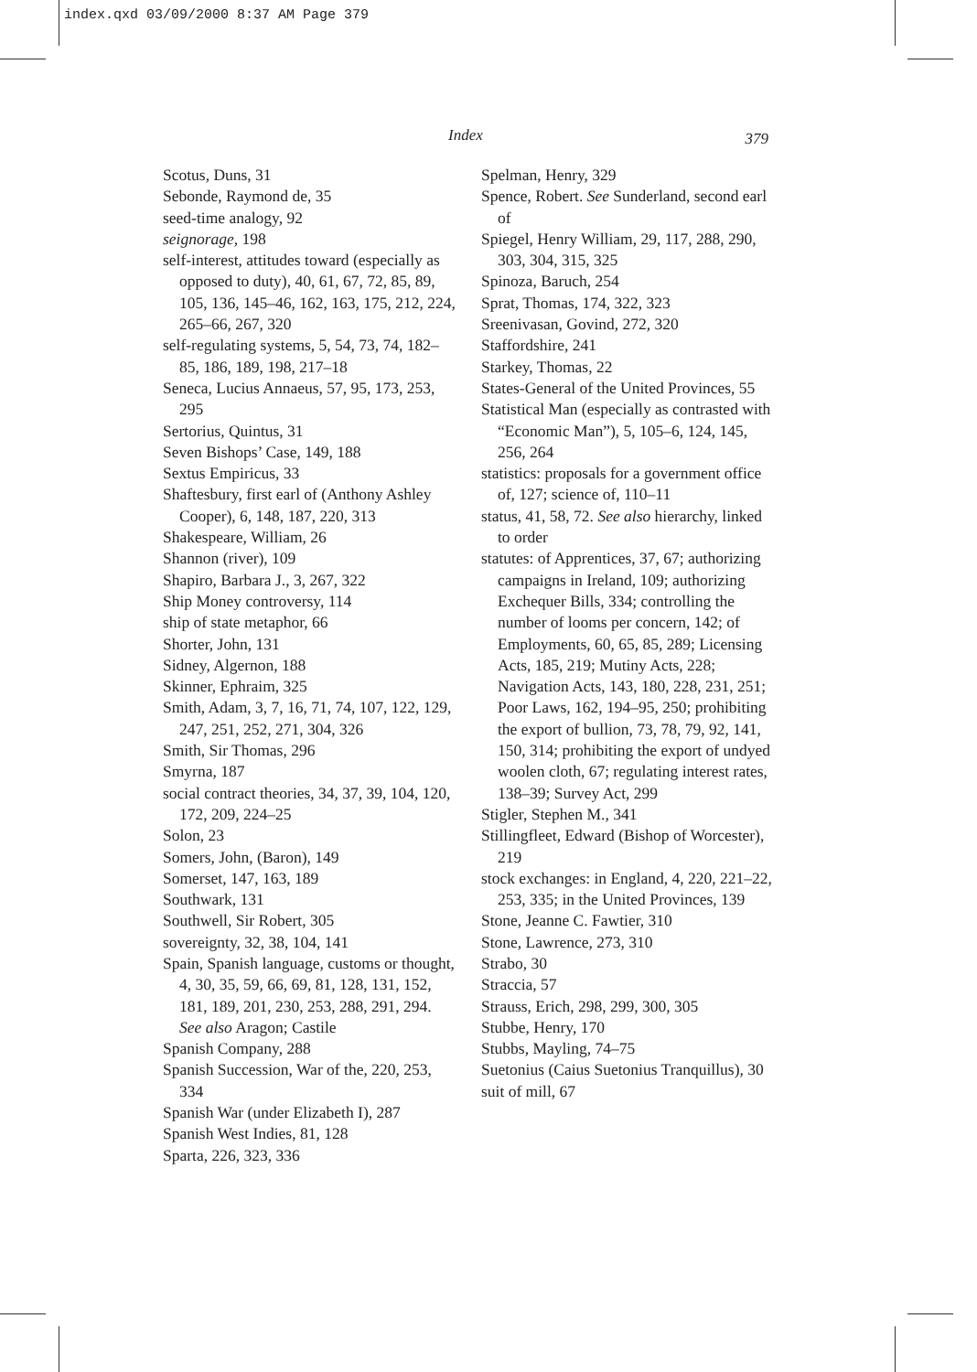index.qxd 03/09/2000 8:37 AM Page 379
Index
379
Scotus, Duns, 31
Sebonde, Raymond de, 35
seed-time analogy, 92
seignorage, 198
self-interest, attitudes toward (especially as opposed to duty), 40, 61, 67, 72, 85, 89, 105, 136, 145–46, 162, 163, 175, 212, 224, 265–66, 267, 320
self-regulating systems, 5, 54, 73, 74, 182–85, 186, 189, 198, 217–18
Seneca, Lucius Annaeus, 57, 95, 173, 253, 295
Sertorius, Quintus, 31
Seven Bishops’ Case, 149, 188
Sextus Empiricus, 33
Shaftesbury, first earl of (Anthony Ashley Cooper), 6, 148, 187, 220, 313
Shakespeare, William, 26
Shannon (river), 109
Shapiro, Barbara J., 3, 267, 322
Ship Money controversy, 114
ship of state metaphor, 66
Shorter, John, 131
Sidney, Algernon, 188
Skinner, Ephraim, 325
Smith, Adam, 3, 7, 16, 71, 74, 107, 122, 129, 247, 251, 252, 271, 304, 326
Smith, Sir Thomas, 296
Smyrna, 187
social contract theories, 34, 37, 39, 104, 120, 172, 209, 224–25
Solon, 23
Somers, John, (Baron), 149
Somerset, 147, 163, 189
Southwark, 131
Southwell, Sir Robert, 305
sovereignty, 32, 38, 104, 141
Spain, Spanish language, customs or thought, 4, 30, 35, 59, 66, 69, 81, 128, 131, 152, 181, 189, 201, 230, 253, 288, 291, 294. See also Aragon; Castile
Spanish Company, 288
Spanish Succession, War of the, 220, 253, 334
Spanish War (under Elizabeth I), 287
Spanish West Indies, 81, 128
Sparta, 226, 323, 336
Spelman, Henry, 329
Spence, Robert. See Sunderland, second earl of
Spiegel, Henry William, 29, 117, 288, 290, 303, 304, 315, 325
Spinoza, Baruch, 254
Sprat, Thomas, 174, 322, 323
Sreenivasan, Govind, 272, 320
Staffordshire, 241
Starkey, Thomas, 22
States-General of the United Provinces, 55
Statistical Man (especially as contrasted with “Economic Man”), 5, 105–6, 124, 145, 256, 264
statistics: proposals for a government office of, 127; science of, 110–11
status, 41, 58, 72. See also hierarchy, linked to order
statutes: of Apprentices, 37, 67; authorizing campaigns in Ireland, 109; authorizing Exchequer Bills, 334; controlling the number of looms per concern, 142; of Employments, 60, 65, 85, 289; Licensing Acts, 185, 219; Mutiny Acts, 228; Navigation Acts, 143, 180, 228, 231, 251; Poor Laws, 162, 194–95, 250; prohibiting the export of bullion, 73, 78, 79, 92, 141, 150, 314; prohibiting the export of undyed woolen cloth, 67; regulating interest rates, 138–39; Survey Act, 299
Stigler, Stephen M., 341
Stillingfleet, Edward (Bishop of Worcester), 219
stock exchanges: in England, 4, 220, 221–22, 253, 335; in the United Provinces, 139
Stone, Jeanne C. Fawtier, 310
Stone, Lawrence, 273, 310
Strabo, 30
Straccia, 57
Strauss, Erich, 298, 299, 300, 305
Stubbe, Henry, 170
Stubbs, Mayling, 74–75
Suetonius (Caius Suetonius Tranquillus), 30
suit of mill, 67